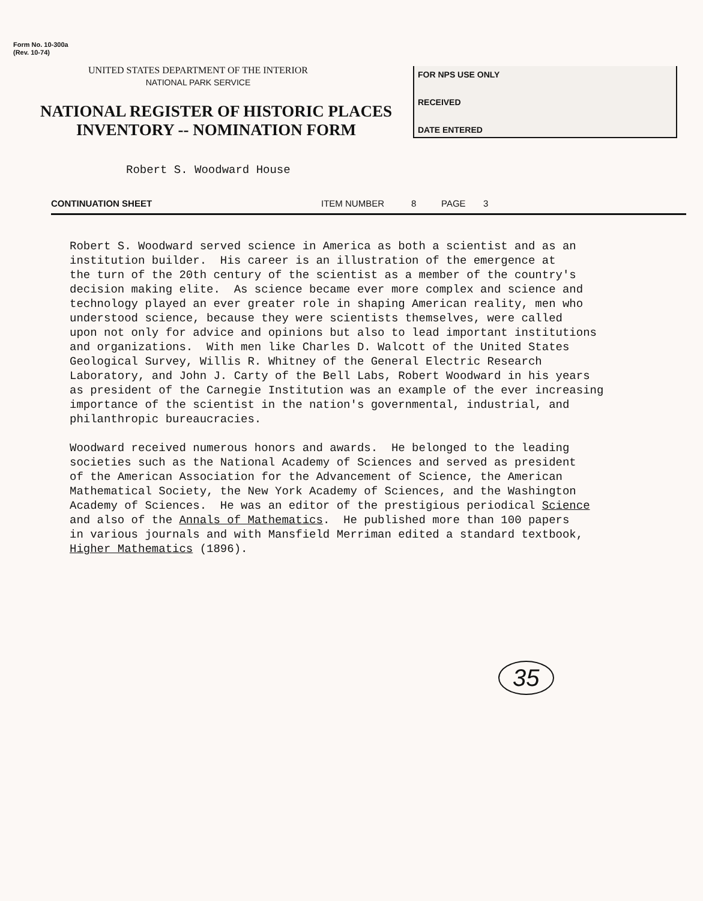Form No. 10-300a
(Rev. 10-74)
UNITED STATES DEPARTMENT OF THE INTERIOR
NATIONAL PARK SERVICE
NATIONAL REGISTER OF HISTORIC PLACES
INVENTORY -- NOMINATION FORM
FOR NPS USE ONLY
RECEIVED
DATE ENTERED
Robert S. Woodward House
CONTINUATION SHEET ITEM NUMBER 8 PAGE 3
Robert S. Woodward served science in America as both a scientist and as an institution builder. His career is an illustration of the emergence at the turn of the 20th century of the scientist as a member of the country's decision making elite. As science became ever more complex and science and technology played an ever greater role in shaping American reality, men who understood science, because they were scientists themselves, were called upon not only for advice and opinions but also to lead important institutions and organizations. With men like Charles D. Walcott of the United States Geological Survey, Willis R. Whitney of the General Electric Research Laboratory, and John J. Carty of the Bell Labs, Robert Woodward in his years as president of the Carnegie Institution was an example of the ever increasing importance of the scientist in the nation's governmental, industrial, and philanthropic bureaucracies. Woodward received numerous honors and awards. He belonged to the leading societies such as the National Academy of Sciences and served as president of the American Association for the Advancement of Science, the American Mathematical Society, the New York Academy of Sciences, and the Washington Academy of Sciences. He was an editor of the prestigious periodical Science and also of the Annals of Mathematics. He published more than 100 papers in various journals and with Mansfield Merriman edited a standard textbook, Higher Mathematics (1896).
35